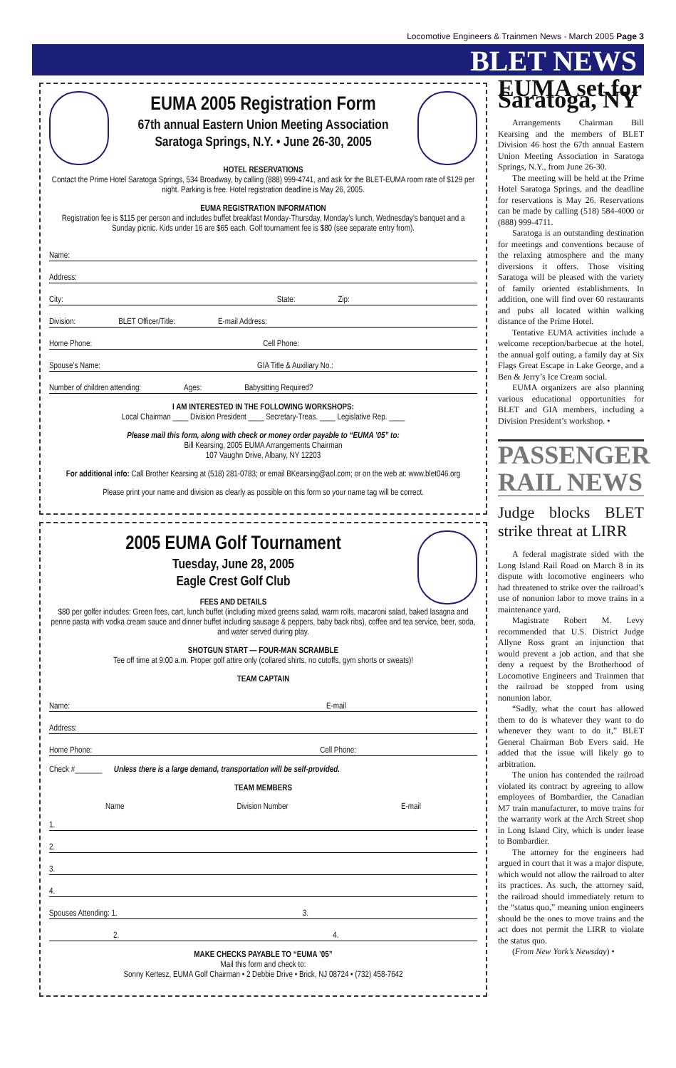Locomotive Engineers & Trainmen News · March 2005 Page 3
BLET NEWS
EUMA 2005 Registration Form
67th annual Eastern Union Meeting Association
Saratoga Springs, N.Y. • June 26-30, 2005
HOTEL RESERVATIONS
Contact the Prime Hotel Saratoga Springs, 534 Broadway, by calling (888) 999-4741, and ask for the BLET-EUMA room rate of $129 per night. Parking is free. Hotel registration deadline is May 26, 2005.
EUMA REGISTRATION INFORMATION
Registration fee is $115 per person and includes buffet breakfast Monday-Thursday, Monday’s lunch, Wednesday’s banquet and a Sunday picnic. Kids under 16 are $65 each. Golf tournament fee is $80 (see separate entry from).
Name:
Address:
City: State: Zip:
Division: BLET Officer/Title: E-mail Address:
Home Phone: Cell Phone:
Spouse’s Name: GIA Title & Auxiliary No.:
Number of children attending: Ages: Babysitting Required?
I AM INTERESTED IN THE FOLLOWING WORKSHOPS:
Local Chairman ____ Division President ____ Secretary-Treas. ____ Legislative Rep. ____
Please mail this form, along with check or money order payable to “EUMA ’05” to:
Bill Kearsing, 2005 EUMA Arrangements Chairman
107 Vaughn Drive, Albany, NY 12203
For additional info: Call Brother Kearsing at (518) 281-0783; or email BKearsing@aol.com; or on the web at: www.blet046.org
Please print your name and division as clearly as possible on this form so your name tag will be correct.
2005 EUMA Golf Tournament
Tuesday, June 28, 2005
Eagle Crest Golf Club
FEES AND DETAILS
$80 per golfer includes: Green fees, cart, lunch buffet (including mixed greens salad, warm rolls, macaroni salad, baked lasagna and penne pasta with vodka cream sauce and dinner buffet including sausage & peppers, baby back ribs), coffee and tea service, beer, soda, and water served during play.
SHOTGUN START — FOUR-MAN SCRAMBLE
Tee off time at 9:00 a.m. Proper golf attire only (collared shirts, no cutoffs, gym shorts or sweats)!
TEAM CAPTAIN
Name: E-mail
Address:
Home Phone: Cell Phone:
Check #_______ Unless there is a large demand, transportation will be self-provided.
TEAM MEMBERS
Name Division Number E-mail
1.
2.
3.
4.
Spouses Attending: 1. 3.
2. 4.
MAKE CHECKS PAYABLE TO “EUMA ’05”
Mail this form and check to:
Sonny Kertesz, EUMA Golf Chairman • 2 Debbie Drive • Brick, NJ 08724 • (732) 458-7642
EUMA set for Saratoga, NY
Arrangements Chairman Bill Kearsing and the members of BLET Division 46 host the 67th annual Eastern Union Meeting Association in Saratoga Springs, N.Y., from June 26-30.
The meeting will be held at the Prime Hotel Saratoga Springs, and the deadline for reservations is May 26. Reservations can be made by calling (518) 584-4000 or (888) 999-4711.
Saratoga is an outstanding destination for meetings and conventions because of the relaxing atmosphere and the many diversions it offers. Those visiting Saratoga will be pleased with the variety of family oriented establishments. In addition, one will find over 60 restaurants and pubs all located within walking distance of the Prime Hotel.
Tentative EUMA activities include a welcome reception/barbecue at the hotel, the annual golf outing, a family day at Six Flags Great Escape in Lake George, and a Ben & Jerry’s Ice Cream social.
EUMA organizers are also planning various educational opportunities for BLET and GIA members, including a Division President’s workshop. •
PASSENGER RAIL NEWS
Judge blocks BLET strike threat at LIRR
A federal magistrate sided with the Long Island Rail Road on March 8 in its dispute with locomotive engineers who had threatened to strike over the railroad’s use of nonunion labor to move trains in a maintenance yard.
Magistrate Robert M. Levy recommended that U.S. District Judge Allyne Ross grant an injunction that would prevent a job action, and that she deny a request by the Brotherhood of Locomotive Engineers and Trainmen that the railroad be stopped from using nonunion labor.
“Sadly, what the court has allowed them to do is whatever they want to do whenever they want to do it,” BLET General Chairman Bob Evers said. He added that the issue will likely go to arbitration.
The union has contended the railroad violated its contract by agreeing to allow employees of Bombardier, the Canadian M7 train manufacturer, to move trains for the warranty work at the Arch Street shop in Long Island City, which is under lease to Bombardier.
The attorney for the engineers had argued in court that it was a major dispute, which would not allow the railroad to alter its practices. As such, the attorney said, the railroad should immediately return to the “status quo,” meaning union engineers should be the ones to move trains and the act does not permit the LIRR to violate the status quo.
(From New York’s Newsday) •